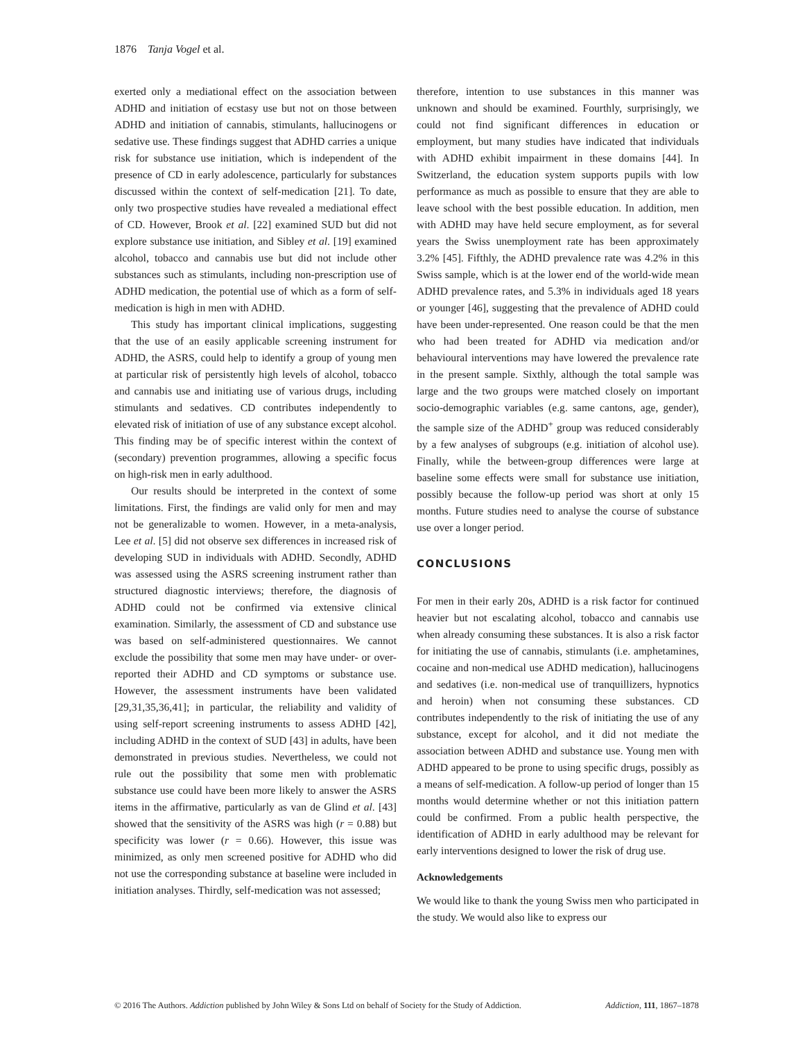1876 Tanja Vogel et al.
exerted only a mediational effect on the association between ADHD and initiation of ecstasy use but not on those between ADHD and initiation of cannabis, stimulants, hallucinogens or sedative use. These findings suggest that ADHD carries a unique risk for substance use initiation, which is independent of the presence of CD in early adolescence, particularly for substances discussed within the context of self-medication [21]. To date, only two prospective studies have revealed a mediational effect of CD. However, Brook et al. [22] examined SUD but did not explore substance use initiation, and Sibley et al. [19] examined alcohol, tobacco and cannabis use but did not include other substances such as stimulants, including non-prescription use of ADHD medication, the potential use of which as a form of self-medication is high in men with ADHD.
This study has important clinical implications, suggesting that the use of an easily applicable screening instrument for ADHD, the ASRS, could help to identify a group of young men at particular risk of persistently high levels of alcohol, tobacco and cannabis use and initiating use of various drugs, including stimulants and sedatives. CD contributes independently to elevated risk of initiation of use of any substance except alcohol. This finding may be of specific interest within the context of (secondary) prevention programmes, allowing a specific focus on high-risk men in early adulthood.
Our results should be interpreted in the context of some limitations. First, the findings are valid only for men and may not be generalizable to women. However, in a meta-analysis, Lee et al. [5] did not observe sex differences in increased risk of developing SUD in individuals with ADHD. Secondly, ADHD was assessed using the ASRS screening instrument rather than structured diagnostic interviews; therefore, the diagnosis of ADHD could not be confirmed via extensive clinical examination. Similarly, the assessment of CD and substance use was based on self-administered questionnaires. We cannot exclude the possibility that some men may have under- or over-reported their ADHD and CD symptoms or substance use. However, the assessment instruments have been validated [29,31,35,36,41]; in particular, the reliability and validity of using self-report screening instruments to assess ADHD [42], including ADHD in the context of SUD [43] in adults, have been demonstrated in previous studies. Nevertheless, we could not rule out the possibility that some men with problematic substance use could have been more likely to answer the ASRS items in the affirmative, particularly as van de Glind et al. [43] showed that the sensitivity of the ASRS was high (r = 0.88) but specificity was lower (r = 0.66). However, this issue was minimized, as only men screened positive for ADHD who did not use the corresponding substance at baseline were included in initiation analyses. Thirdly, self-medication was not assessed;
therefore, intention to use substances in this manner was unknown and should be examined. Fourthly, surprisingly, we could not find significant differences in education or employment, but many studies have indicated that individuals with ADHD exhibit impairment in these domains [44]. In Switzerland, the education system supports pupils with low performance as much as possible to ensure that they are able to leave school with the best possible education. In addition, men with ADHD may have held secure employment, as for several years the Swiss unemployment rate has been approximately 3.2% [45]. Fifthly, the ADHD prevalence rate was 4.2% in this Swiss sample, which is at the lower end of the world-wide mean ADHD prevalence rates, and 5.3% in individuals aged 18 years or younger [46], suggesting that the prevalence of ADHD could have been under-represented. One reason could be that the men who had been treated for ADHD via medication and/or behavioural interventions may have lowered the prevalence rate in the present sample. Sixthly, although the total sample was large and the two groups were matched closely on important socio-demographic variables (e.g. same cantons, age, gender), the sample size of the ADHD<sup>+</sup> group was reduced considerably by a few analyses of subgroups (e.g. initiation of alcohol use). Finally, while the between-group differences were large at baseline some effects were small for substance use initiation, possibly because the follow-up period was short at only 15 months. Future studies need to analyse the course of substance use over a longer period.
CONCLUSIONS
For men in their early 20s, ADHD is a risk factor for continued heavier but not escalating alcohol, tobacco and cannabis use when already consuming these substances. It is also a risk factor for initiating the use of cannabis, stimulants (i.e. amphetamines, cocaine and non-medical use ADHD medication), hallucinogens and sedatives (i.e. non-medical use of tranquillizers, hypnotics and heroin) when not consuming these substances. CD contributes independently to the risk of initiating the use of any substance, except for alcohol, and it did not mediate the association between ADHD and substance use. Young men with ADHD appeared to be prone to using specific drugs, possibly as a means of self-medication. A follow-up period of longer than 15 months would determine whether or not this initiation pattern could be confirmed. From a public health perspective, the identification of ADHD in early adulthood may be relevant for early interventions designed to lower the risk of drug use.
Acknowledgements
We would like to thank the young Swiss men who participated in the study. We would also like to express our
© 2016 The Authors. Addiction published by John Wiley & Sons Ltd on behalf of Society for the Study of Addiction. Addiction, 111, 1867–1878